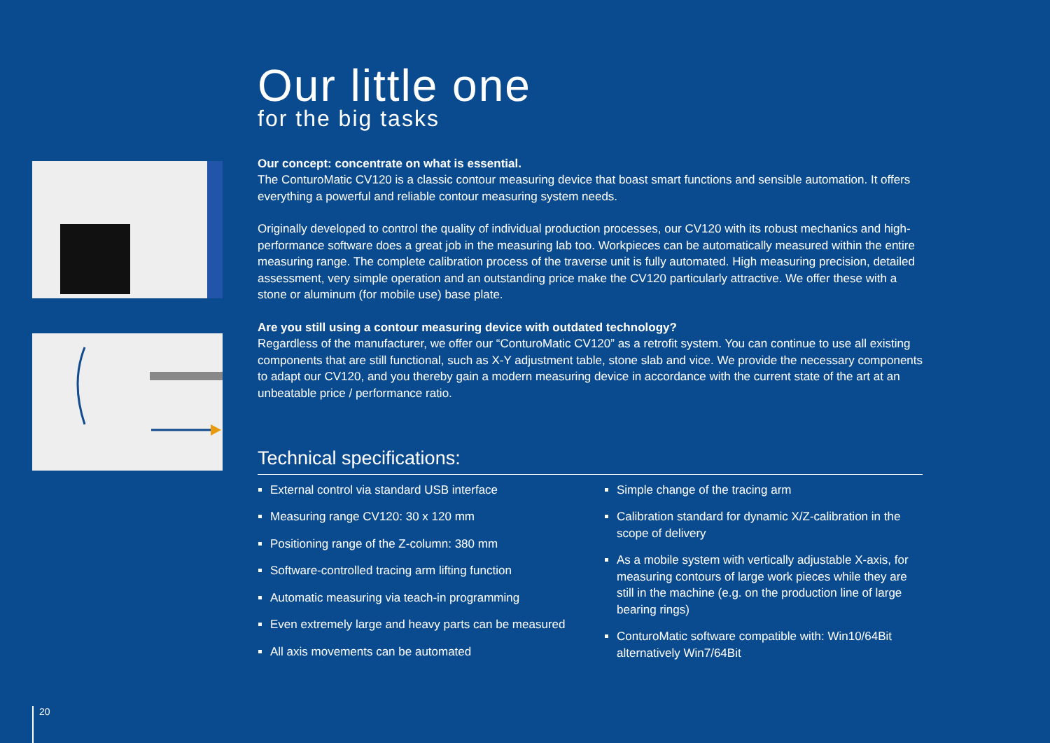Our little one
for the big tasks
Our concept: concentrate on what is essential.
The ConturoMatic CV120 is a classic contour measuring device that boast smart functions and sensible automation. It offers everything a powerful and reliable contour measuring system needs.
Originally developed to control the quality of individual production processes, our CV120 with its robust mechanics and high-performance software does a great job in the measuring lab too. Workpieces can be automatically measured within the entire measuring range. The complete calibration process of the traverse unit is fully automated. High measuring precision, detailed assessment, very simple operation and an outstanding price make the CV120 particularly attractive. We offer these with a stone or aluminum (for mobile use) base plate.
Are you still using a contour measuring device with outdated technology?
Regardless of the manufacturer, we offer our “ConturoMatic CV120” as a retrofit system. You can continue to use all existing components that are still functional, such as X-Y adjustment table, stone slab and vice. We provide the necessary components to adapt our CV120, and you thereby gain a modern measuring device in accordance with the current state of the art at an unbeatable price / performance ratio.
Technical specifications:
External control via standard USB interface
Measuring range CV120: 30 x 120 mm
Positioning range of the Z-column: 380 mm
Software-controlled tracing arm lifting function
Automatic measuring via teach-in programming
Even extremely large and heavy parts can be measured
All axis movements can be automated
Simple change of the tracing arm
Calibration standard for dynamic X/Z-calibration in the scope of delivery
As a mobile system with vertically adjustable X-axis, for measuring contours of large work pieces while they are still in the machine (e.g. on the production line of large bearing rings)
ConturoMatic software compatible with: Win10/64Bit alternatively Win7/64Bit
20